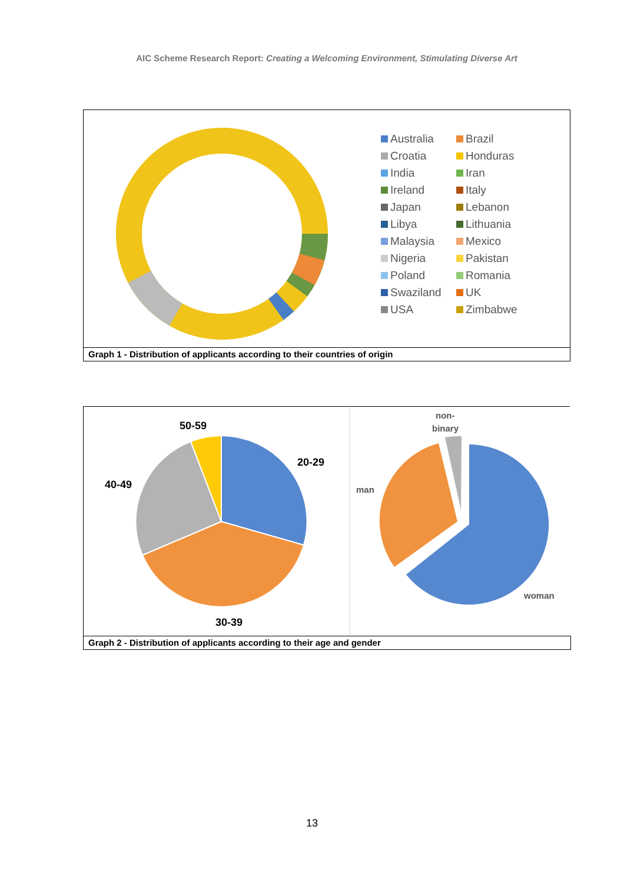AIC Scheme Research Report: Creating a Welcoming Environment, Stimulating Diverse Art
Australia
Brazil
Croatia
Honduras
India
Iran
Ireland
Italy
Japan
Lebanon
Libya
Lithuania
Malaysia
Mexico
Nigeria
Pakistan
Poland
Romania
Swaziland
UK
USA
Zimbabwe
Graph 1 - Distribution of applicants according to their countries of origin
50-59
20-29
40-49
30-39
non-
binary
man
woman
Graph 2 - Distribution of applicants according to their age and gender
13